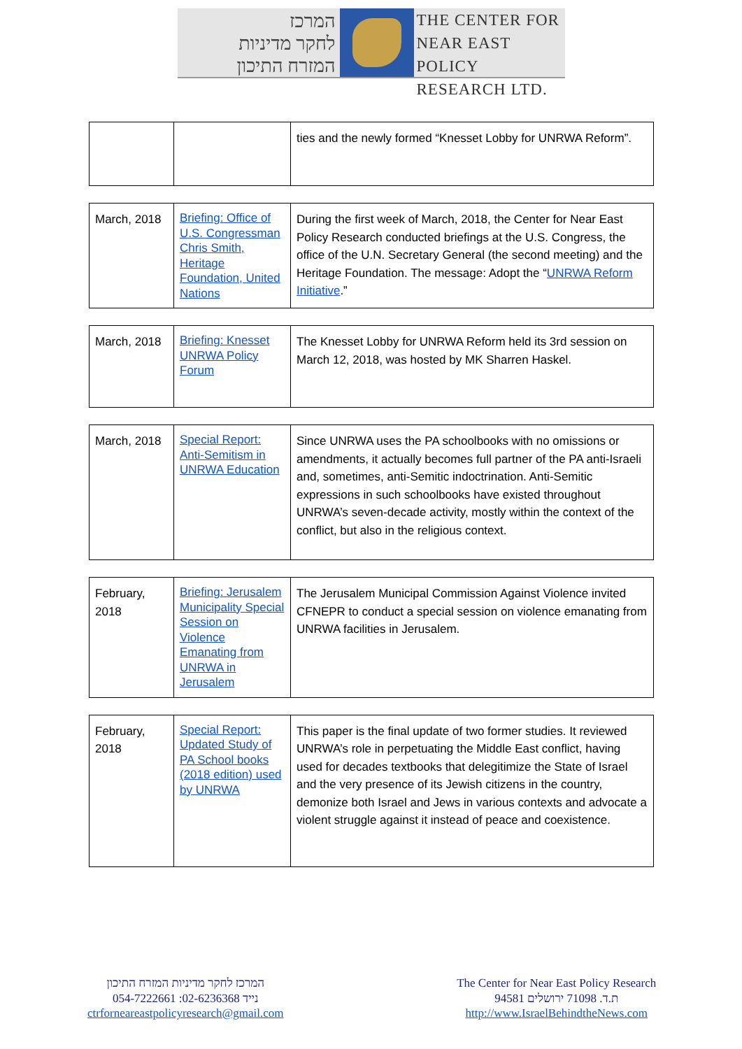המרכז
לחקר מדיניות
המזרח התיכון
THE CENTER FOR
NEAR EAST POLICY
RESEARCH LTD.
| | | ties and the newly formed “Knesset Lobby for UNRWA Reform”. |
| March, 2018 | Briefing: Office of U.S. Congressman Chris Smith, Heritage Foundation, United Nations | During the first week of March, 2018, the Center for Near East Policy Research conducted briefings at the U.S. Congress, the office of the U.N. Secretary General (the second meeting) and the Heritage Foundation. The message: Adopt the “ UNRWA Reform Initiative .” |
| March, 2018 | Briefing: Knesset UNRWA Policy Forum | The Knesset Lobby for UNRWA Reform held its 3rd session on March 12, 2018, was hosted by MK Sharren Haskel. |
| March, 2018 | Special Report: Anti-Semitism in UNRWA Education | Since UNRWA uses the PA schoolbooks with no omissions or amendments, it actually becomes full partner of the PA anti-Israeli and, sometimes, anti-Semitic indoctrination. Anti-Semitic expressions in such schoolbooks have existed throughout UNRWA’s seven-decade activity, mostly within the context of the conflict, but also in the religious context. |
| February, 2018 | Briefing: Jerusalem Municipality Special Session on Violence Emanating from UNRWA in Jerusalem | The Jerusalem Municipal Commission Against Violence invited CFNEPR to conduct a special session on violence emanating from UNRWA facilities in Jerusalem. |
| February, 2018 | Special Report: Updated Study of PA School books (2018 edition) used by UNRWA | This paper is the final update of two former studies. It reviewed UNRWA’s role in perpetuating the Middle East conflict, having used for decades textbooks that delegitimize the State of Israel and the very presence of its Jewish citizens in the country, demonize both Israel and Jews in various contexts and advocate a violent struggle against it instead of peace and coexistence. |
המרכז לחקר מדיניות המזרח התיכון
054-7222661 :נייד 02-6236368
ctrforneareastpolicyresearch@gmail.com
The Center for Near East Policy Research
ת.ד. 71098 ירושלים 94581
http://www.IsraelBehindtheNews.com